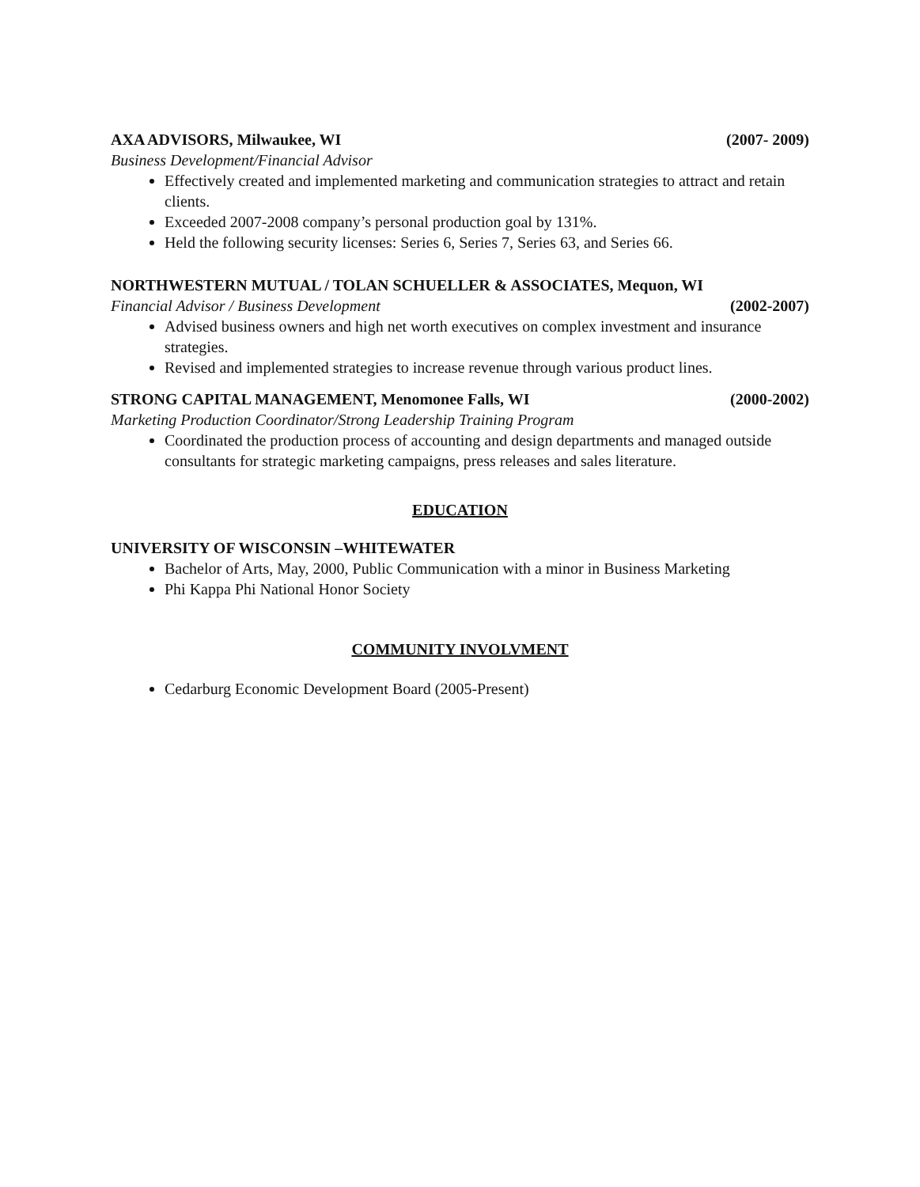AXA ADVISORS, Milwaukee, WI (2007- 2009)
Business Development/Financial Advisor
Effectively created and implemented marketing and communication strategies to attract and retain clients.
Exceeded 2007-2008 company’s personal production goal by 131%.
Held the following security licenses: Series 6, Series 7, Series 63, and Series 66.
NORTHWESTERN MUTUAL / TOLAN SCHUELLER & ASSOCIATES, Mequon, WI
Financial Advisor / Business Development (2002-2007)
Advised business owners and high net worth executives on complex investment and insurance strategies.
Revised and implemented strategies to increase revenue through various product lines.
STRONG CAPITAL MANAGEMENT, Menomonee Falls, WI (2000-2002)
Marketing Production Coordinator/Strong Leadership Training Program
Coordinated the production process of accounting and design departments and managed outside consultants for strategic marketing campaigns, press releases and sales literature.
EDUCATION
UNIVERSITY OF WISCONSIN –WHITEWATER
Bachelor of Arts, May, 2000, Public Communication with a minor in Business Marketing
Phi Kappa Phi National Honor Society
COMMUNITY INVOLVMENT
Cedarburg Economic Development Board (2005-Present)